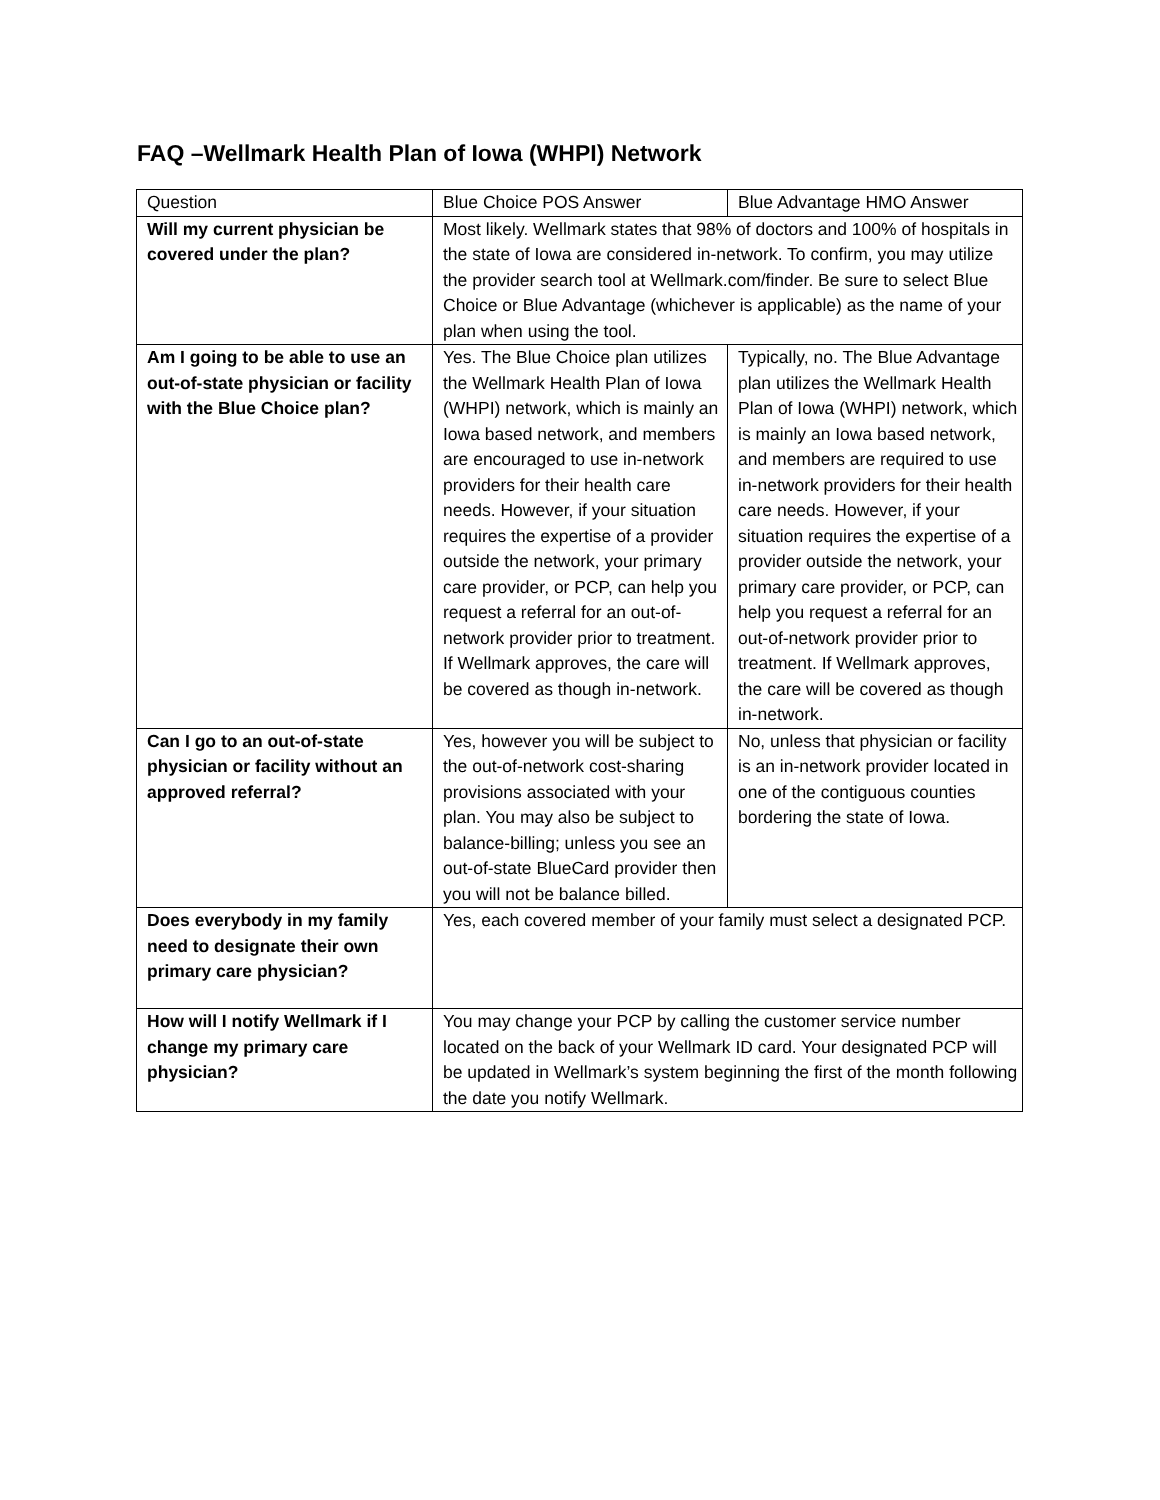FAQ –Wellmark Health Plan of Iowa (WHPI) Network
| Question | Blue Choice POS Answer | Blue Advantage HMO Answer |
| Will my current physician be covered under the plan? | Most likely. Wellmark states that 98% of doctors and 100% of hospitals in the state of Iowa are considered in-network. To confirm, you may utilize the provider search tool at Wellmark.com/finder. Be sure to select Blue Choice or Blue Advantage (whichever is applicable) as the name of your plan when using the tool. | |
| Am I going to be able to use an out-of-state physician or facility with the Blue Choice plan? | Yes. The Blue Choice plan utilizes the Wellmark Health Plan of Iowa (WHPI) network, which is mainly an Iowa based network, and members are encouraged to use in-network providers for their health care needs. However, if your situation requires the expertise of a provider outside the network, your primary care provider, or PCP, can help you request a referral for an out-of-network provider prior to treatment. If Wellmark approves, the care will be covered as though in-network. | Typically, no. The Blue Advantage plan utilizes the Wellmark Health Plan of Iowa (WHPI) network, which is mainly an Iowa based network, and members are required to use in-network providers for their health care needs. However, if your situation requires the expertise of a provider outside the network, your primary care provider, or PCP, can help you request a referral for an out-of-network provider prior to treatment. If Wellmark approves, the care will be covered as though in-network. |
| Can I go to an out-of-state physician or facility without an approved referral? | Yes, however you will be subject to the out-of-network cost-sharing provisions associated with your plan. You may also be subject to balance-billing; unless you see an out-of-state BlueCard provider then you will not be balance billed. | No, unless that physician or facility is an in-network provider located in one of the contiguous counties bordering the state of Iowa. |
| Does everybody in my family need to designate their own primary care physician? | Yes, each covered member of your family must select a designated PCP. | |
| How will I notify Wellmark if I change my primary care physician? | You may change your PCP by calling the customer service number located on the back of your Wellmark ID card. Your designated PCP will be updated in Wellmark’s system beginning the first of the month following the date you notify Wellmark. | |